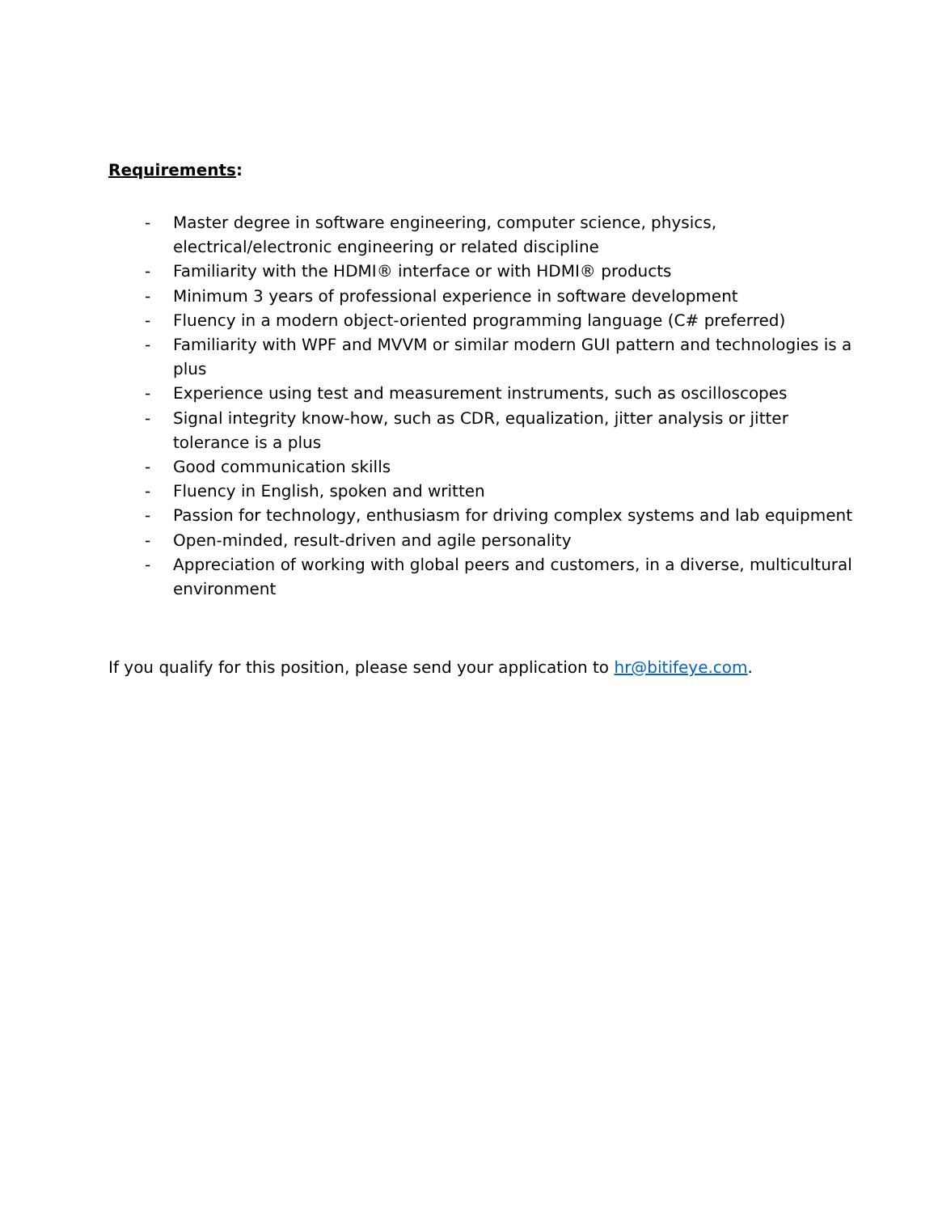Requirements:
- Master degree in software engineering, computer science, physics, electrical/electronic engineering or related discipline
- Familiarity with the HDMI® interface or with HDMI® products
- Minimum 3 years of professional experience in software development
- Fluency in a modern object-oriented programming language (C# preferred)
- Familiarity with WPF and MVVM or similar modern GUI pattern and technologies is a plus
- Experience using test and measurement instruments, such as oscilloscopes
- Signal integrity know-how, such as CDR, equalization, jitter analysis or jitter tolerance is a plus
- Good communication skills
- Fluency in English, spoken and written
- Passion for technology, enthusiasm for driving complex systems and lab equipment
- Open-minded, result-driven and agile personality
- Appreciation of working with global peers and customers, in a diverse, multicultural environment
If you qualify for this position, please send your application to hr@bitifeye.com.